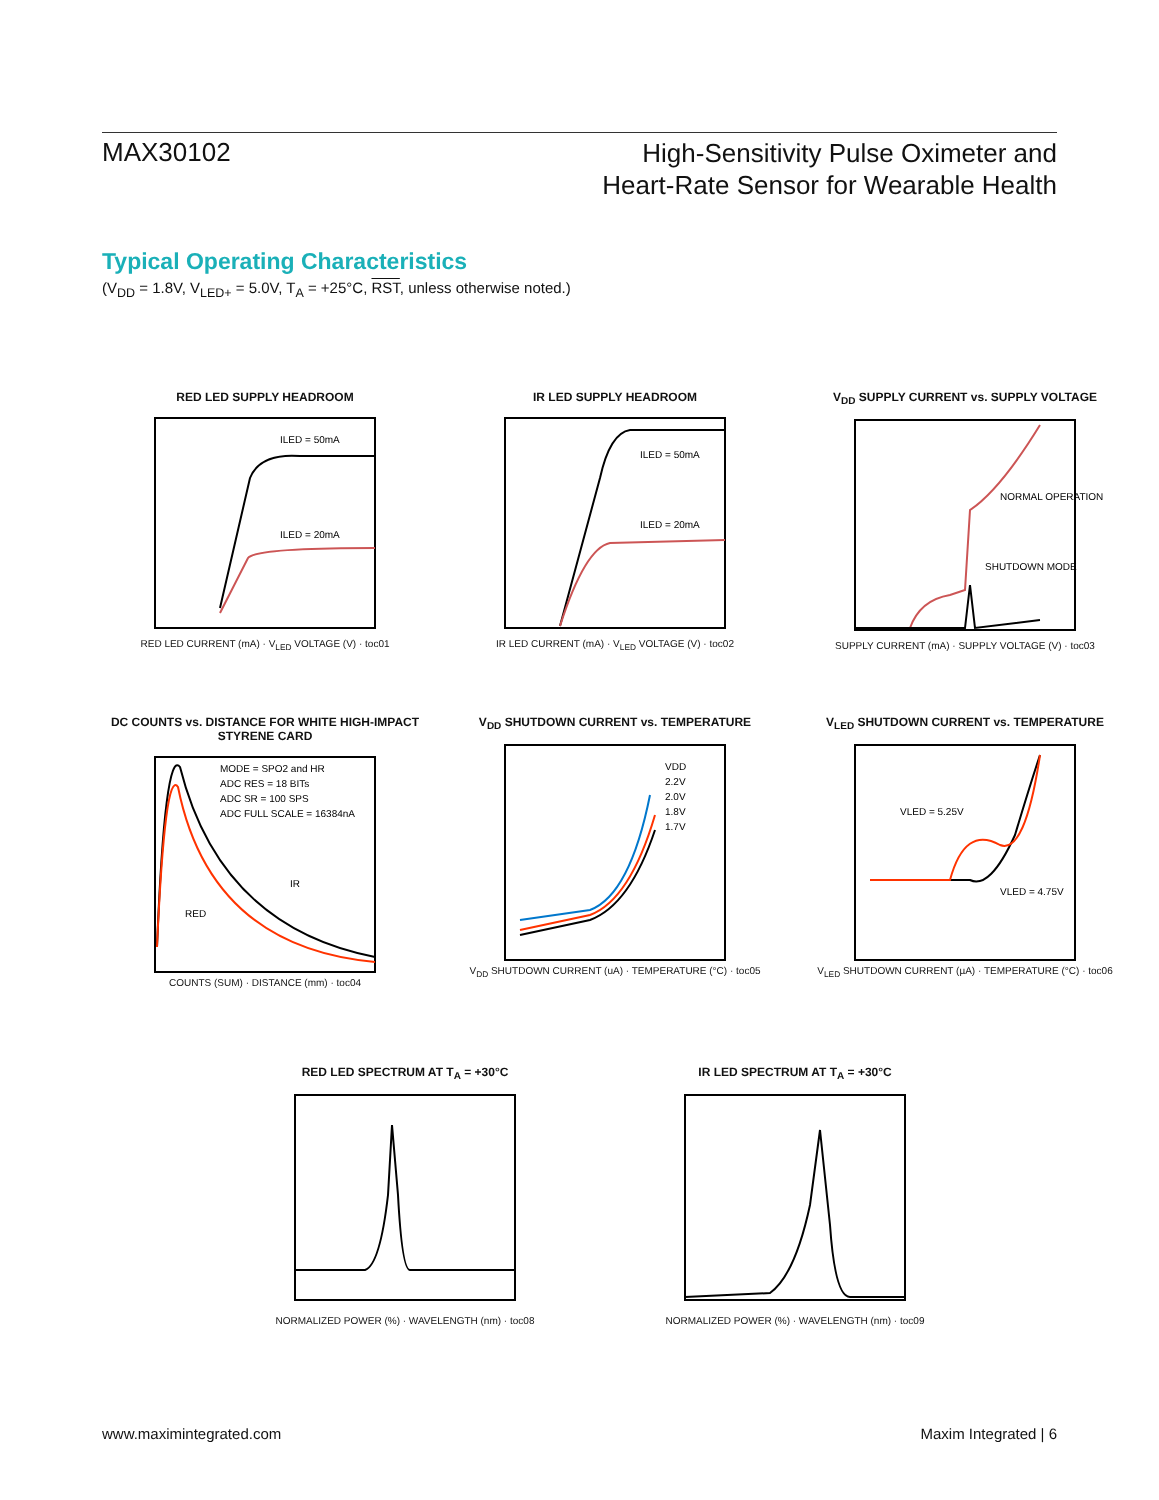MAX30102
High-Sensitivity Pulse Oximeter and
Heart-Rate Sensor for Wearable Health
Typical Operating Characteristics
(V<sub>DD</sub> = 1.8V, V<sub>LED+</sub> = 5.0V, T<sub>A</sub> = +25°C, RST, unless otherwise noted.)
RED LED SUPPLY HEADROOM
ILED = 50mA
ILED = 20mA
RED LED CURRENT (mA) · V<sub>LED</sub> VOLTAGE (V) · toc01
IR LED SUPPLY HEADROOM
ILED = 50mA
ILED = 20mA
IR LED CURRENT (mA) · V<sub>LED</sub> VOLTAGE (V) · toc02
V<sub>DD</sub> SUPPLY CURRENT vs. SUPPLY VOLTAGE
NORMAL OPERATION
SHUTDOWN MODE
SUPPLY CURRENT (mA) · SUPPLY VOLTAGE (V) · toc03
DC COUNTS vs. DISTANCE FOR WHITE HIGH-IMPACT STYRENE CARD
MODE = SPO2 and HR
ADC RES = 18 BITs
ADC SR = 100 SPS
ADC FULL SCALE = 16384nA
RED
IR
COUNTS (SUM) · DISTANCE (mm) · toc04
V<sub>DD</sub> SHUTDOWN CURRENT vs. TEMPERATURE
VDD
2.2V
2.0V
1.8V
1.7V
V<sub>DD</sub> SHUTDOWN CURRENT (uA) · TEMPERATURE (°C) · toc05
V<sub>LED</sub> SHUTDOWN CURRENT vs. TEMPERATURE
VLED = 5.25V
VLED = 4.75V
V<sub>LED</sub> SHUTDOWN CURRENT (µA) · TEMPERATURE (°C) · toc06
RED LED SPECTRUM AT T<sub>A</sub> = +30°C
NORMALIZED POWER (%) · WAVELENGTH (nm) · toc08
IR LED SPECTRUM AT T<sub>A</sub> = +30°C
NORMALIZED POWER (%) · WAVELENGTH (nm) · toc09
www.maximintegrated.com Maxim Integrated | 6